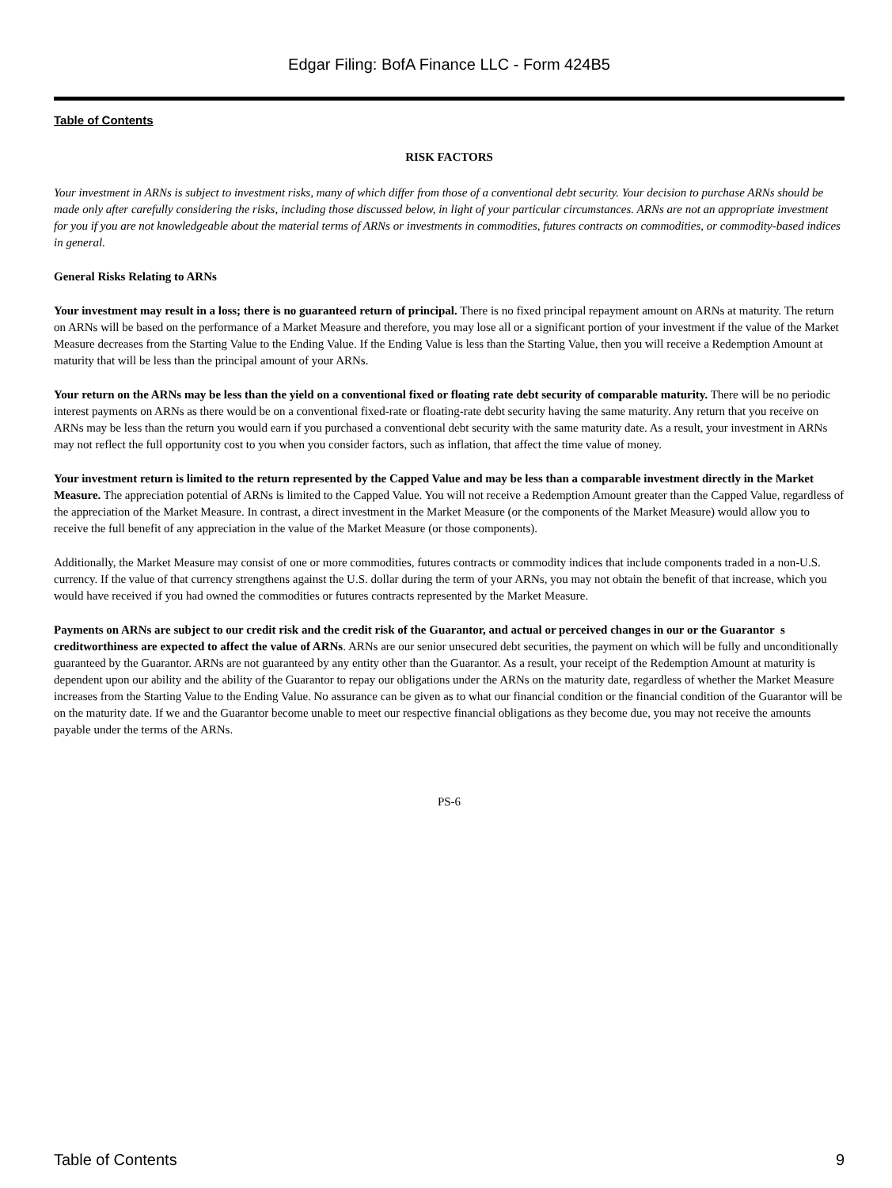Edgar Filing: BofA Finance LLC - Form 424B5
Table of Contents
RISK FACTORS
Your investment in ARNs is subject to investment risks, many of which differ from those of a conventional debt security. Your decision to purchase ARNs should be made only after carefully considering the risks, including those discussed below, in light of your particular circumstances. ARNs are not an appropriate investment for you if you are not knowledgeable about the material terms of ARNs or investments in commodities, futures contracts on commodities, or commodity-based indices in general.
General Risks Relating to ARNs
Your investment may result in a loss; there is no guaranteed return of principal. There is no fixed principal repayment amount on ARNs at maturity. The return on ARNs will be based on the performance of a Market Measure and therefore, you may lose all or a significant portion of your investment if the value of the Market Measure decreases from the Starting Value to the Ending Value. If the Ending Value is less than the Starting Value, then you will receive a Redemption Amount at maturity that will be less than the principal amount of your ARNs.
Your return on the ARNs may be less than the yield on a conventional fixed or floating rate debt security of comparable maturity. There will be no periodic interest payments on ARNs as there would be on a conventional fixed-rate or floating-rate debt security having the same maturity. Any return that you receive on ARNs may be less than the return you would earn if you purchased a conventional debt security with the same maturity date. As a result, your investment in ARNs may not reflect the full opportunity cost to you when you consider factors, such as inflation, that affect the time value of money.
Your investment return is limited to the return represented by the Capped Value and may be less than a comparable investment directly in the Market Measure. The appreciation potential of ARNs is limited to the Capped Value. You will not receive a Redemption Amount greater than the Capped Value, regardless of the appreciation of the Market Measure. In contrast, a direct investment in the Market Measure (or the components of the Market Measure) would allow you to receive the full benefit of any appreciation in the value of the Market Measure (or those components).
Additionally, the Market Measure may consist of one or more commodities, futures contracts or commodity indices that include components traded in a non-U.S. currency. If the value of that currency strengthens against the U.S. dollar during the term of your ARNs, you may not obtain the benefit of that increase, which you would have received if you had owned the commodities or futures contracts represented by the Market Measure.
Payments on ARNs are subject to our credit risk and the credit risk of the Guarantor, and actual or perceived changes in our or the Guarantor s creditworthiness are expected to affect the value of ARNs. ARNs are our senior unsecured debt securities, the payment on which will be fully and unconditionally guaranteed by the Guarantor. ARNs are not guaranteed by any entity other than the Guarantor. As a result, your receipt of the Redemption Amount at maturity is dependent upon our ability and the ability of the Guarantor to repay our obligations under the ARNs on the maturity date, regardless of whether the Market Measure increases from the Starting Value to the Ending Value. No assurance can be given as to what our financial condition or the financial condition of the Guarantor will be on the maturity date. If we and the Guarantor become unable to meet our respective financial obligations as they become due, you may not receive the amounts payable under the terms of the ARNs.
PS-6
Table of Contents 9